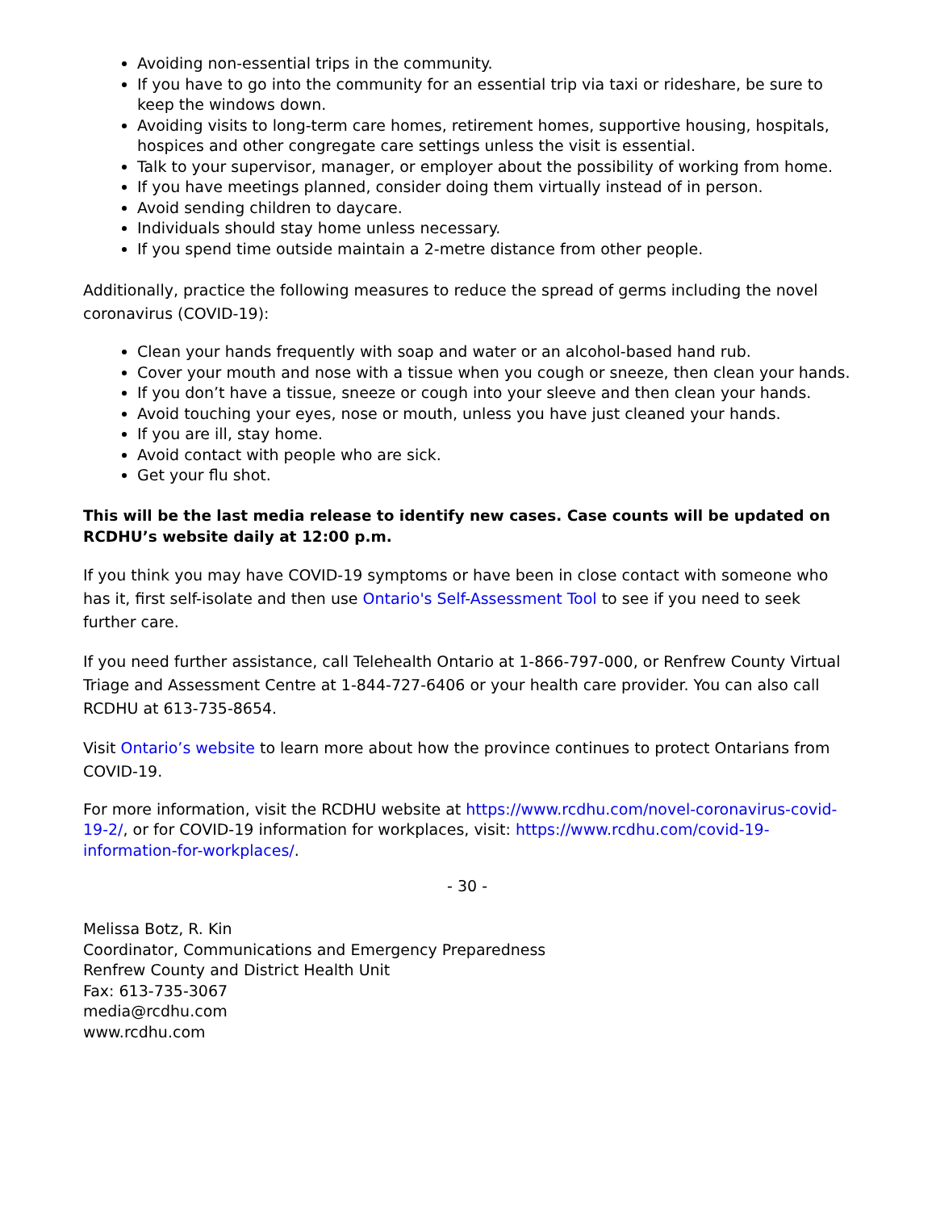Avoiding non-essential trips in the community.
If you have to go into the community for an essential trip via taxi or rideshare, be sure to keep the windows down.
Avoiding visits to long-term care homes, retirement homes, supportive housing, hospitals, hospices and other congregate care settings unless the visit is essential.
Talk to your supervisor, manager, or employer about the possibility of working from home.
If you have meetings planned, consider doing them virtually instead of in person.
Avoid sending children to daycare.
Individuals should stay home unless necessary.
If you spend time outside maintain a 2-metre distance from other people.
Additionally, practice the following measures to reduce the spread of germs including the novel coronavirus (COVID-19):
Clean your hands frequently with soap and water or an alcohol-based hand rub.
Cover your mouth and nose with a tissue when you cough or sneeze, then clean your hands.
If you don’t have a tissue, sneeze or cough into your sleeve and then clean your hands.
Avoid touching your eyes, nose or mouth, unless you have just cleaned your hands.
If you are ill, stay home.
Avoid contact with people who are sick.
Get your flu shot.
This will be the last media release to identify new cases. Case counts will be updated on RCDHU’s website daily at 12:00 p.m.
If you think you may have COVID-19 symptoms or have been in close contact with someone who has it, first self-isolate and then use Ontario's Self-Assessment Tool to see if you need to seek further care.
If you need further assistance, call Telehealth Ontario at 1-866-797-000, or Renfrew County Virtual Triage and Assessment Centre at 1-844-727-6406 or your health care provider. You can also call RCDHU at 613-735-8654.
Visit Ontario’s website to learn more about how the province continues to protect Ontarians from COVID-19.
For more information, visit the RCDHU website at https://www.rcdhu.com/novel-coronavirus-covid-19-2/, or for COVID-19 information for workplaces, visit: https://www.rcdhu.com/covid-19-information-for-workplaces/.
- 30 -
Melissa Botz, R. Kin
Coordinator, Communications and Emergency Preparedness
Renfrew County and District Health Unit
Fax: 613-735-3067
media@rcdhu.com
www.rcdhu.com